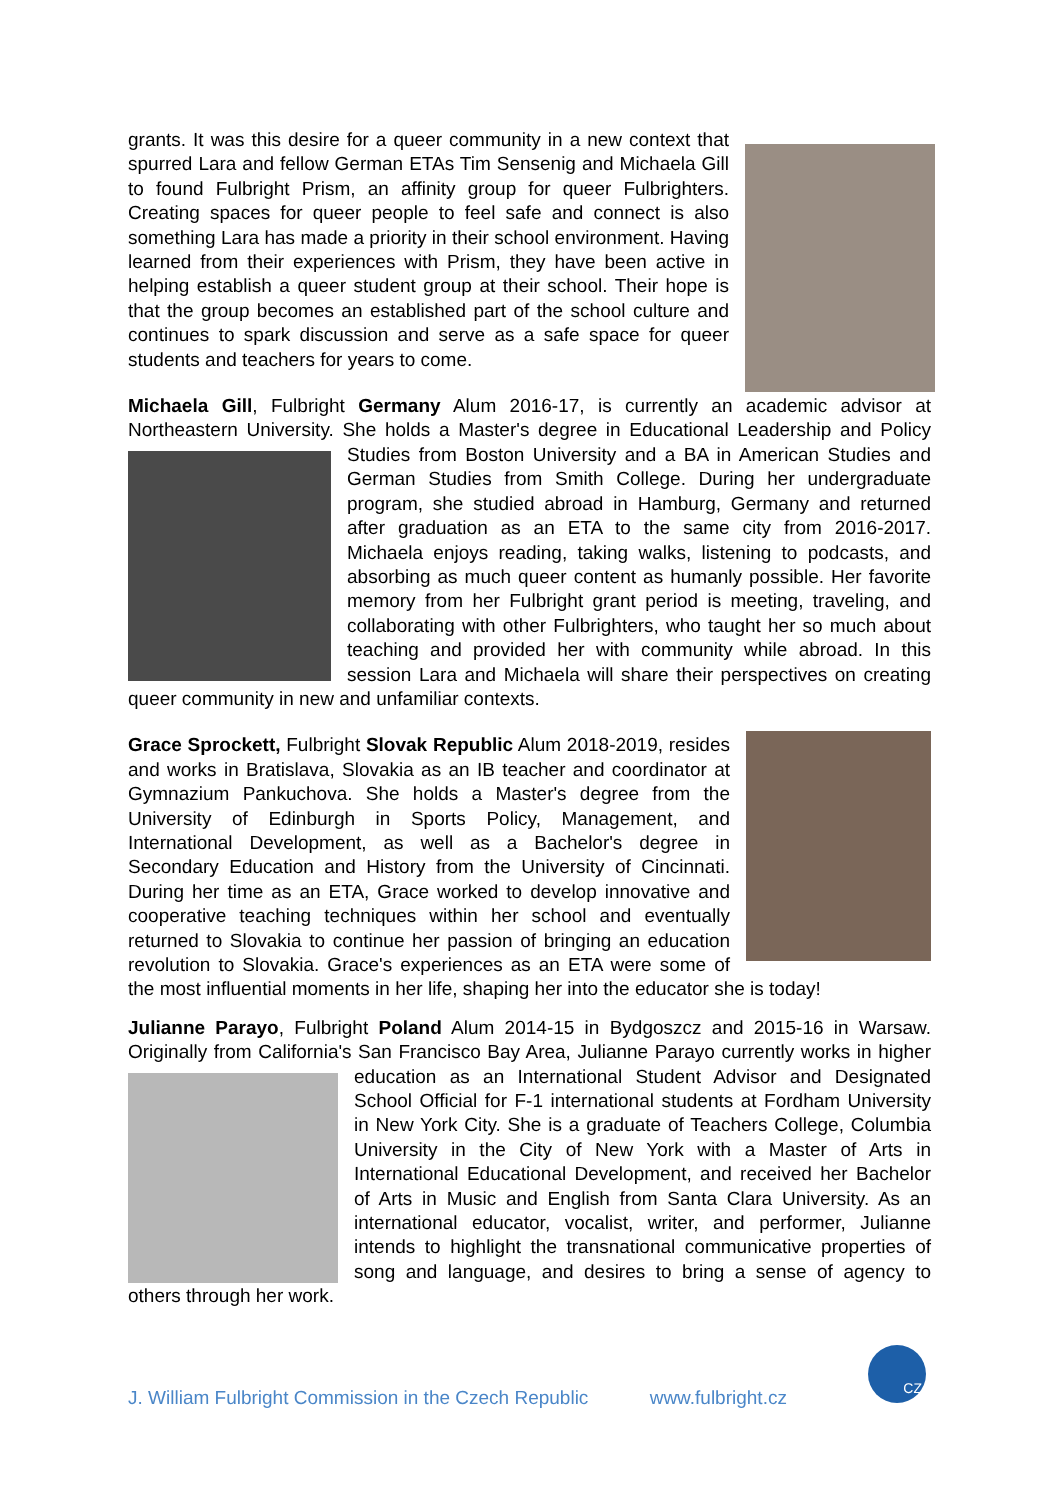grants. It was this desire for a queer community in a new context that spurred Lara and fellow German ETAs Tim Sensenig and Michaela Gill to found Fulbright Prism, an affinity group for queer Fulbrighters. Creating spaces for queer people to feel safe and connect is also something Lara has made a priority in their school environment. Having learned from their experiences with Prism, they have been active in helping establish a queer student group at their school. Their hope is that the group becomes an established part of the school culture and continues to spark discussion and serve as a safe space for queer students and teachers for years to come.
Michaela Gill, Fulbright Germany Alum 2016-17, is currently an academic advisor at Northeastern University. She holds a Master's degree in Educational Leadership and Policy Studies from Boston University and a BA in American Studies and German Studies from Smith College. During her undergraduate program, she studied abroad in Hamburg, Germany and returned after graduation as an ETA to the same city from 2016-2017. Michaela enjoys reading, taking walks, listening to podcasts, and absorbing as much queer content as humanly possible. Her favorite memory from her Fulbright grant period is meeting, traveling, and collaborating with other Fulbrighters, who taught her so much about teaching and provided her with community while abroad. In this session Lara and Michaela will share their perspectives on creating queer community in new and unfamiliar contexts.
Grace Sprockett, Fulbright Slovak Republic Alum 2018-2019, resides and works in Bratislava, Slovakia as an IB teacher and coordinator at Gymnazium Pankuchova. She holds a Master's degree from the University of Edinburgh in Sports Policy, Management, and International Development, as well as a Bachelor's degree in Secondary Education and History from the University of Cincinnati. During her time as an ETA, Grace worked to develop innovative and cooperative teaching techniques within her school and eventually returned to Slovakia to continue her passion of bringing an education revolution to Slovakia. Grace's experiences as an ETA were some of the most influential moments in her life, shaping her into the educator she is today!
Julianne Parayo, Fulbright Poland Alum 2014-15 in Bydgoszcz and 2015-16 in Warsaw. Originally from California's San Francisco Bay Area, Julianne Parayo currently works in higher education as an International Student Advisor and Designated School Official for F-1 international students at Fordham University in New York City. She is a graduate of Teachers College, Columbia University in the City of New York with a Master of Arts in International Educational Development, and received her Bachelor of Arts in Music and English from Santa Clara University. As an international educator, vocalist, writer, and performer, Julianne intends to highlight the transnational communicative properties of song and language, and desires to bring a sense of agency to others through her work.
J. William Fulbright Commission in the Czech Republic www.fulbright.cz
CZ